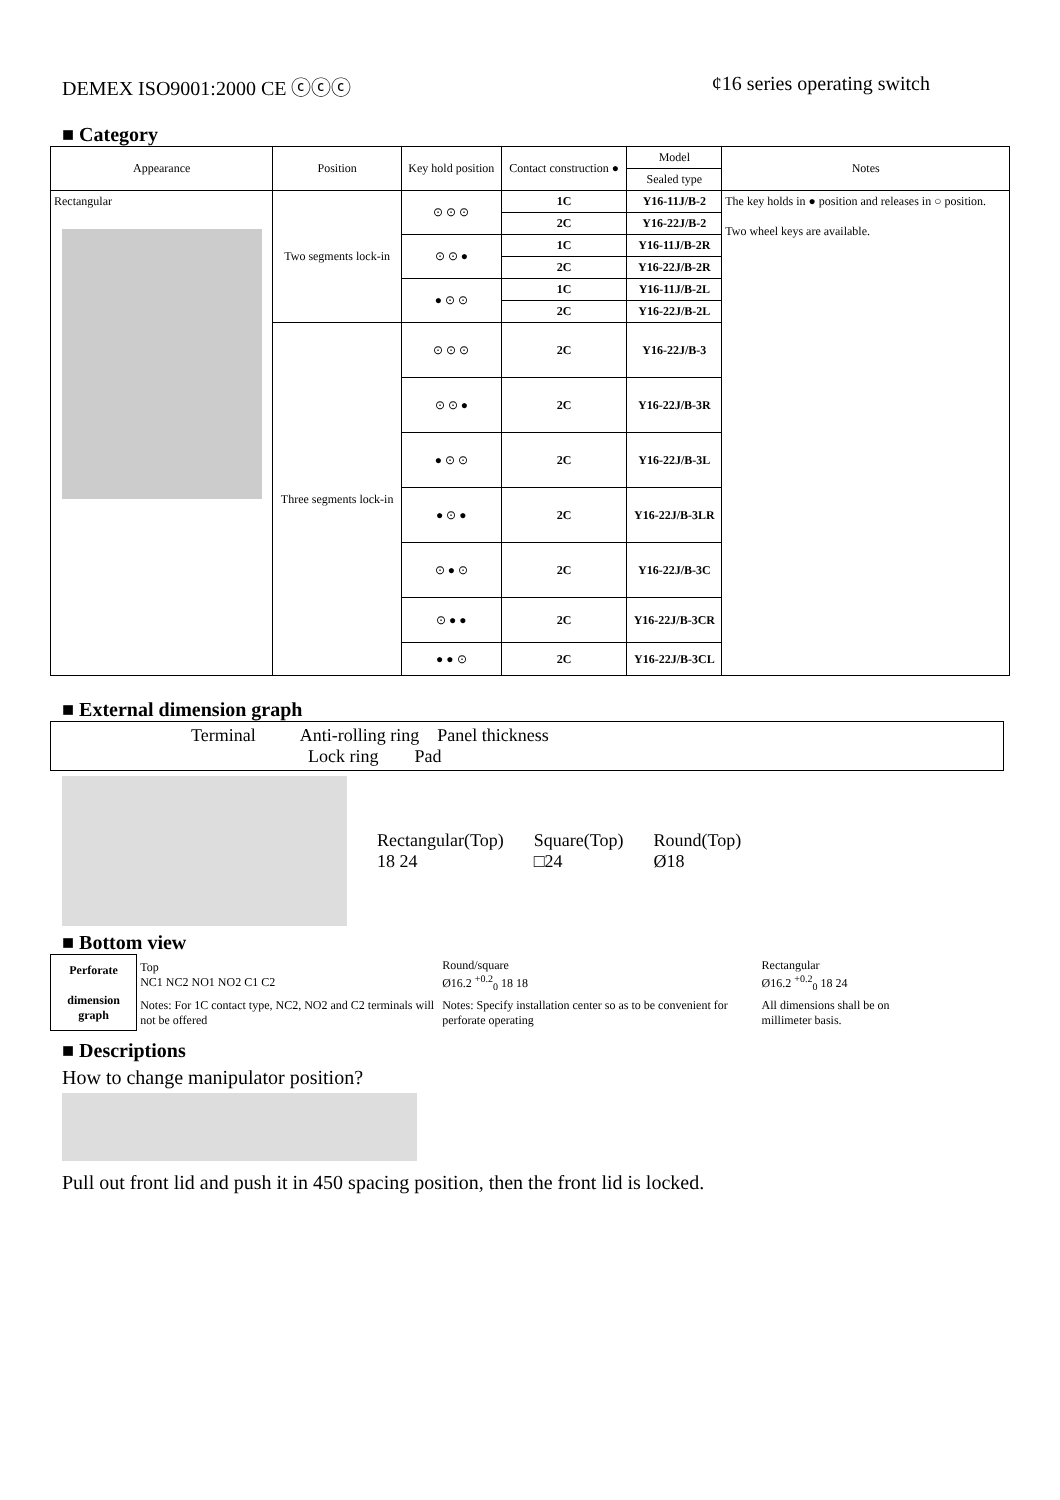DEMEX ISO9001:2000 CE ⓒⓒⓒ ¢16 series operating switch
■ Category
| Appearance | Position | Key hold position | Contact construction ● | Model | Notes |
| --- | --- | --- | --- | --- | --- |
| | | | | Sealed type | |
| Rectangular | Two segments lock-in | ⊙ ⊙ ⊙ | 1C | Y16-11J/B-2 | The key holds in ● position and releases in ○ position. Two wheel keys are available. |
| | | | 2C | Y16-22J/B-2 | |
| | | ⊙ ⊙ ● | 1C | Y16-11J/B-2R | |
| | | | 2C | Y16-22J/B-2R | |
| | | ● ⊙ ⊙ | 1C | Y16-11J/B-2L | |
| | | | 2C | Y16-22J/B-2L | |
| | Three segments lock-in | ⊙ ⊙ ⊙ | 2C | Y16-22J/B-3 | |
| | | ⊙ ⊙ ● | 2C | Y16-22J/B-3R | |
| | | ● ⊙ ⊙ | 2C | Y16-22J/B-3L | |
| | | ● ⊙ ● | 2C | Y16-22J/B-3LR | |
| | | ⊙ ● ⊙ | 2C | Y16-22J/B-3C | |
| | | ⊙ ● ● | 2C | Y16-22J/B-3CR | |
| | | ● ● ⊙ | 2C | Y16-22J/B-3CL | |
■ External dimension graph
| Terminal Anti-rolling ring Panel thickness Lock ring Pad |
Rectangular(Top)
18 24
Square(Top)
□24
Round(Top)
Ø18
■ Bottom view
| Perforate dimension graph | Top NC1 NC2 NO1 NO2 C1 C2 | Round/square Ø16.2 <sup>+0.2</sup><sub>0</sub> 18 18 | Rectangular Ø16.2 <sup>+0.2</sup><sub>0</sub> 18 24 |
| | Notes: For 1C contact type, NC2, NO2 and C2 terminals will not be offered | Notes: Specify installation center so as to be convenient for perforate operating | All dimensions shall be on millimeter basis. |
■ Descriptions
How to change manipulator position?
Pull out front lid and push it in 450 spacing position, then the front lid is locked.